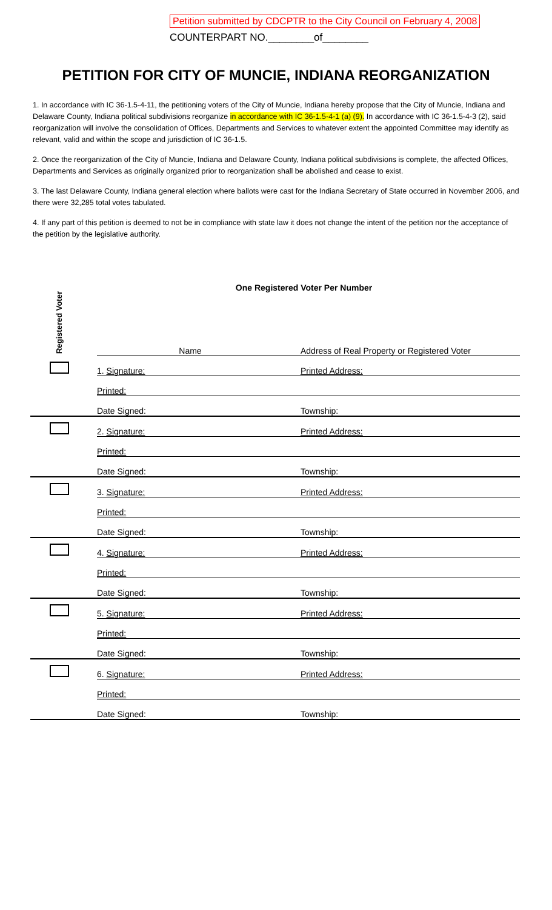Petition submitted by CDCPTR to the City Council on February 4, 2008
COUNTERPART NO.________of________
PETITION FOR CITY OF MUNCIE, INDIANA REORGANIZATION
1. In accordance with IC 36-1.5-4-11, the petitioning voters of the City of Muncie, Indiana hereby propose that the City of Muncie, Indiana and Delaware County, Indiana political subdivisions reorganize in accordance with IC 36-1.5-4-1 (a) (9). In accordance with IC 36-1.5-4-3 (2), said reorganization will involve the consolidation of Offices, Departments and Services to whatever extent the appointed Committee may identify as relevant, valid and within the scope and jurisdiction of IC 36-1.5.
2. Once the reorganization of the City of Muncie, Indiana and Delaware County, Indiana political subdivisions is complete, the affected Offices, Departments and Services as originally organized prior to reorganization shall be abolished and cease to exist.
3. The last Delaware County, Indiana general election where ballots were cast for the Indiana Secretary of State occurred in November 2006, and there were 32,285 total votes tabulated.
4. If any part of this petition is deemed to not be in compliance with state law it does not change the intent of the petition nor the acceptance of the petition by the legislative authority.
| Registered Voter | One Registered Voter Per Number | | |
| | | Name | Address of Real Property or Registered Voter |
| | | 1. Signature: | Printed Address: |
| | | Printed: | |
| | | Date Signed: | Township: |
| | | 2. Signature: | Printed Address: |
| | | Printed: | |
| | | Date Signed: | Township: |
| | | 3. Signature: | Printed Address: |
| | | Printed: | |
| | | Date Signed: | Township: |
| | | 4. Signature: | Printed Address: |
| | | Printed: | |
| | | Date Signed: | Township: |
| | | 5. Signature: | Printed Address: |
| | | Printed: | |
| | | Date Signed: | Township: |
| | | 6. Signature: | Printed Address: |
| | | Printed: | |
| | | Date Signed: | Township: |